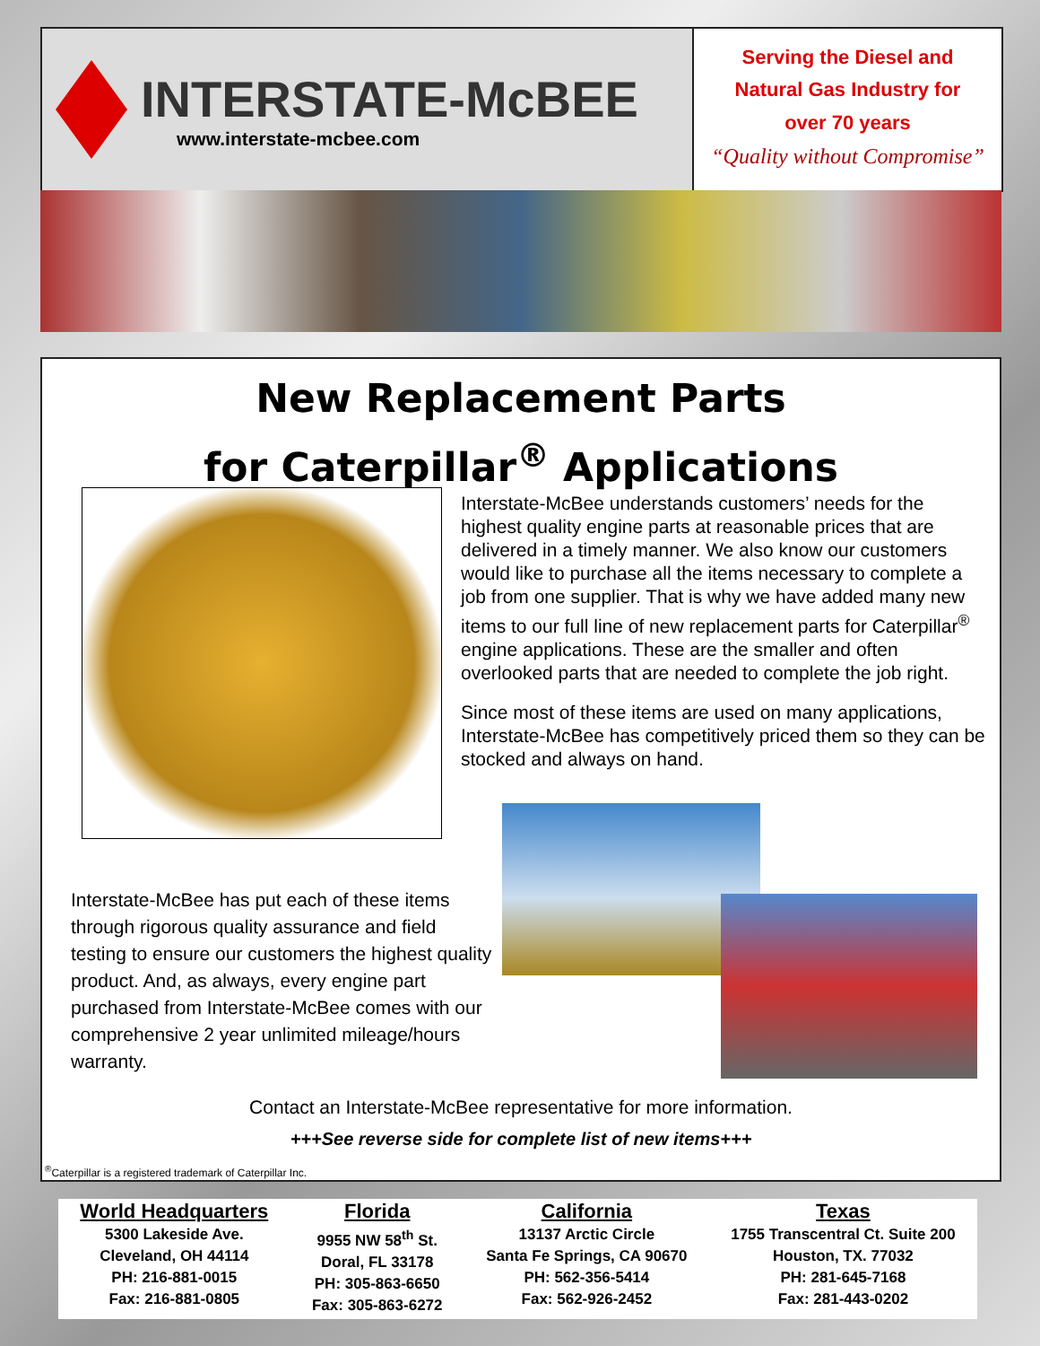INTERSTATE-McBEE
www.interstate-mcbee.com
Serving the Diesel and
Natural Gas Industry for
over 70 years
“Quality without Compromise”
New Replacement Parts
for Caterpillar<sup>®</sup> Applications
Interstate-McBee understands customers’ needs for the highest quality engine parts at reasonable prices that are delivered in a timely manner. We also know our customers would like to purchase all the items necessary to complete a job from one supplier. That is why we have added many new items to our full line of new replacement parts for Caterpillar<sup>®</sup> engine applications. These are the smaller and often overlooked parts that are needed to complete the job right.
Since most of these items are used on many applications, Interstate-McBee has competitively priced them so they can be stocked and always on hand.
Interstate-McBee has put each of these items through rigorous quality assurance and field testing to ensure our customers the highest quality product. And, as always, every engine part purchased from Interstate-McBee comes with our comprehensive 2 year unlimited mileage/hours warranty.
Contact an Interstate-McBee representative for more information.
+++See reverse side for complete list of new items+++
<sup>®</sup>Caterpillar is a registered trademark of Caterpillar Inc.
World Headquarters
5300 Lakeside Ave.
Cleveland, OH 44114
PH: 216-881-0015
Fax: 216-881-0805
Florida
9955 NW 58<sup>th</sup> St.
Doral, FL 33178
PH: 305-863-6650
Fax: 305-863-6272
California
13137 Arctic Circle
Santa Fe Springs, CA 90670
PH: 562-356-5414
Fax: 562-926-2452
Texas
1755 Transcentral Ct. Suite 200
Houston, TX. 77032
PH: 281-645-7168
Fax: 281-443-0202